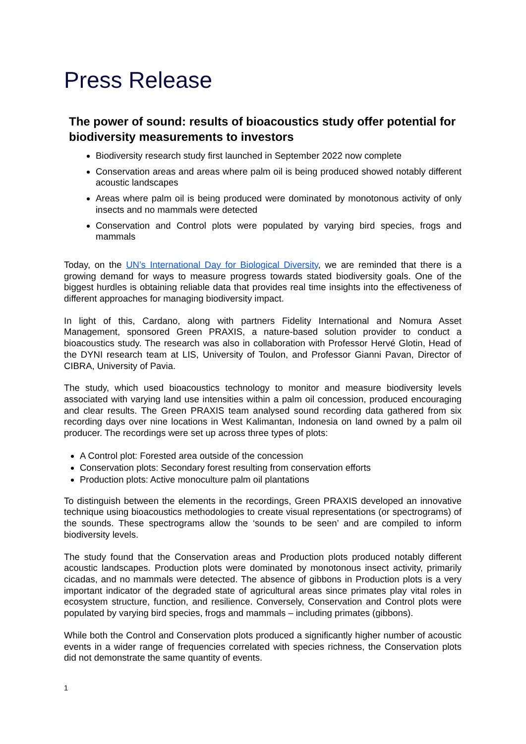Press Release
The power of sound: results of bioacoustics study offer potential for biodiversity measurements to investors
Biodiversity research study first launched in September 2022 now complete
Conservation areas and areas where palm oil is being produced showed notably different acoustic landscapes
Areas where palm oil is being produced were dominated by monotonous activity of only insects and no mammals were detected
Conservation and Control plots were populated by varying bird species, frogs and mammals
Today, on the UN’s International Day for Biological Diversity, we are reminded that there is a growing demand for ways to measure progress towards stated biodiversity goals. One of the biggest hurdles is obtaining reliable data that provides real time insights into the effectiveness of different approaches for managing biodiversity impact.
In light of this, Cardano, along with partners Fidelity International and Nomura Asset Management, sponsored Green PRAXIS, a nature-based solution provider to conduct a bioacoustics study. The research was also in collaboration with Professor Hervé Glotin, Head of the DYNI research team at LIS, University of Toulon, and Professor Gianni Pavan, Director of CIBRA, University of Pavia.
The study, which used bioacoustics technology to monitor and measure biodiversity levels associated with varying land use intensities within a palm oil concession, produced encouraging and clear results. The Green PRAXIS team analysed sound recording data gathered from six recording days over nine locations in West Kalimantan, Indonesia on land owned by a palm oil producer. The recordings were set up across three types of plots:
A Control plot: Forested area outside of the concession
Conservation plots: Secondary forest resulting from conservation efforts
Production plots: Active monoculture palm oil plantations
To distinguish between the elements in the recordings, Green PRAXIS developed an innovative technique using bioacoustics methodologies to create visual representations (or spectrograms) of the sounds. These spectrograms allow the ‘sounds to be seen’ and are compiled to inform biodiversity levels.
The study found that the Conservation areas and Production plots produced notably different acoustic landscapes. Production plots were dominated by monotonous insect activity, primarily cicadas, and no mammals were detected. The absence of gibbons in Production plots is a very important indicator of the degraded state of agricultural areas since primates play vital roles in ecosystem structure, function, and resilience. Conversely, Conservation and Control plots were populated by varying bird species, frogs and mammals – including primates (gibbons).
While both the Control and Conservation plots produced a significantly higher number of acoustic events in a wider range of frequencies correlated with species richness, the Conservation plots did not demonstrate the same quantity of events.
1